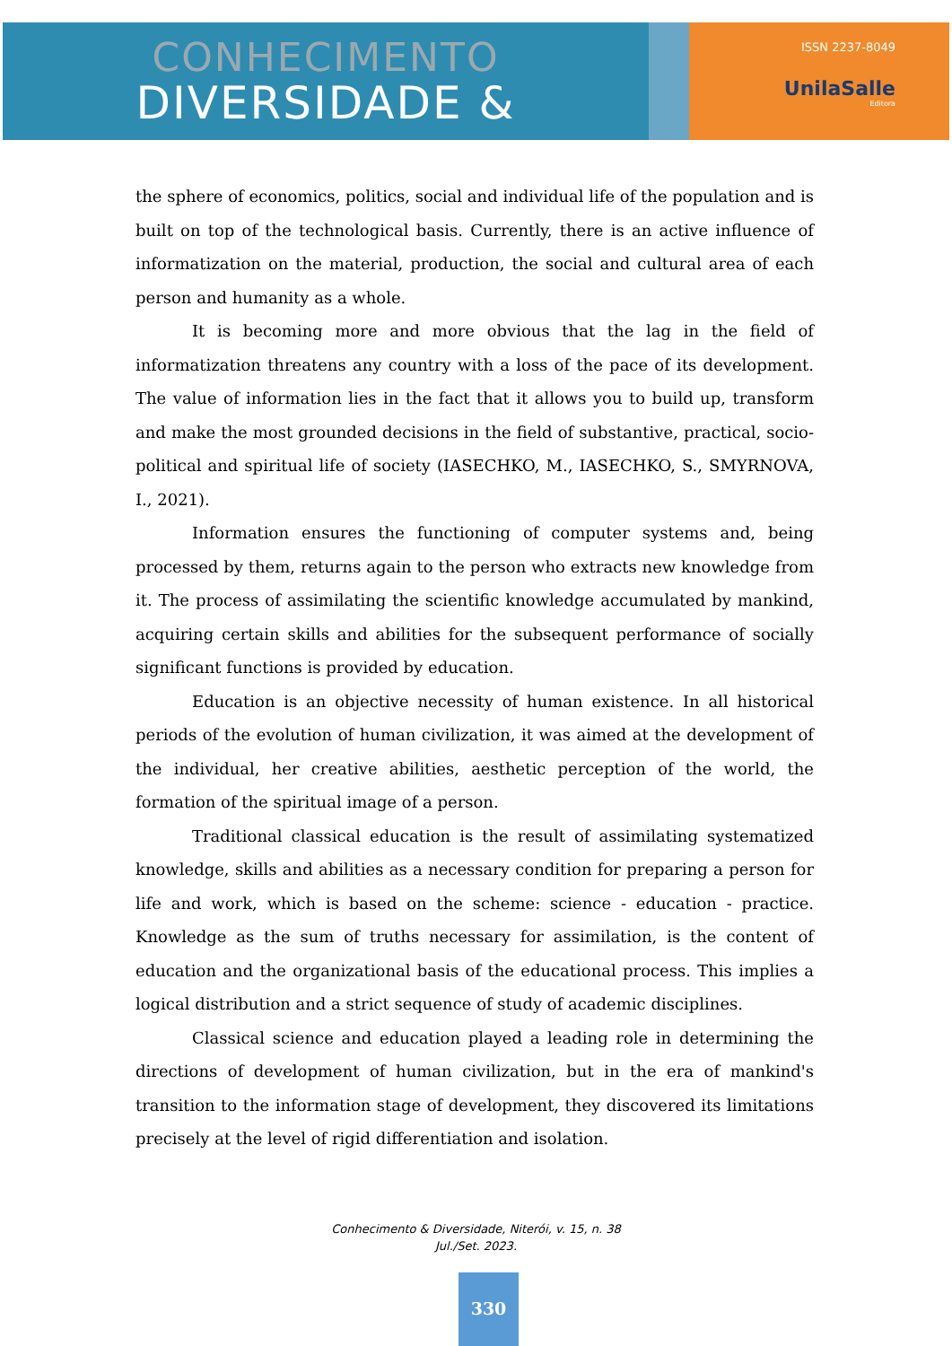CONHECIMENTO
DIVERSIDADE &
ISSN 2237-8049
UnilaSalle
Editora
the sphere of economics, politics, social and individual life of the population and is built on top of the technological basis. Currently, there is an active influence of informatization on the material, production, the social and cultural area of each person and humanity as a whole.
It is becoming more and more obvious that the lag in the field of informatization threatens any country with a loss of the pace of its development. The value of information lies in the fact that it allows you to build up, transform and make the most grounded decisions in the field of substantive, practical, socio-political and spiritual life of society (IASECHKO, M., IASECHKO, S., SMYRNOVA, I., 2021).
Information ensures the functioning of computer systems and, being processed by them, returns again to the person who extracts new knowledge from it. The process of assimilating the scientific knowledge accumulated by mankind, acquiring certain skills and abilities for the subsequent performance of socially significant functions is provided by education.
Education is an objective necessity of human existence. In all historical periods of the evolution of human civilization, it was aimed at the development of the individual, her creative abilities, aesthetic perception of the world, the formation of the spiritual image of a person.
Traditional classical education is the result of assimilating systematized knowledge, skills and abilities as a necessary condition for preparing a person for life and work, which is based on the scheme: science - education - practice. Knowledge as the sum of truths necessary for assimilation, is the content of education and the organizational basis of the educational process. This implies a logical distribution and a strict sequence of study of academic disciplines.
Classical science and education played a leading role in determining the directions of development of human civilization, but in the era of mankind's transition to the information stage of development, they discovered its limitations precisely at the level of rigid differentiation and isolation.
Conhecimento & Diversidade, Niterói, v. 15, n. 38
Jul./Set. 2023.
330